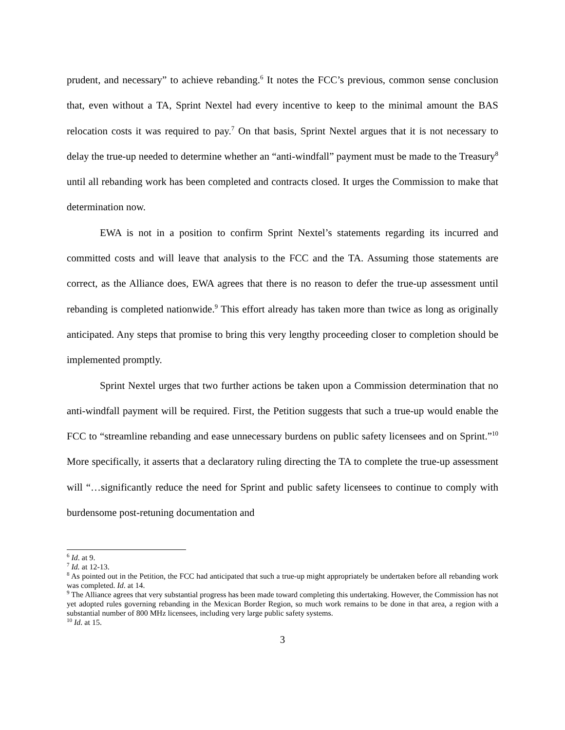prudent, and necessary” to achieve rebanding.<sup>6</sup> It notes the FCC’s previous, common sense conclusion that, even without a TA, Sprint Nextel had every incentive to keep to the minimal amount the BAS relocation costs it was required to pay.<sup>7</sup> On that basis, Sprint Nextel argues that it is not necessary to delay the true-up needed to determine whether an “anti-windfall” payment must be made to the Treasury<sup>8</sup> until all rebanding work has been completed and contracts closed. It urges the Commission to make that determination now.
EWA is not in a position to confirm Sprint Nextel’s statements regarding its incurred and committed costs and will leave that analysis to the FCC and the TA. Assuming those statements are correct, as the Alliance does, EWA agrees that there is no reason to defer the true-up assessment until rebanding is completed nationwide.<sup>9</sup> This effort already has taken more than twice as long as originally anticipated. Any steps that promise to bring this very lengthy proceeding closer to completion should be implemented promptly.
Sprint Nextel urges that two further actions be taken upon a Commission determination that no anti-windfall payment will be required. First, the Petition suggests that such a true-up would enable the FCC to “streamline rebanding and ease unnecessary burdens on public safety licensees and on Sprint.”<sup>10</sup> More specifically, it asserts that a declaratory ruling directing the TA to complete the true-up assessment will “…significantly reduce the need for Sprint and public safety licensees to continue to comply with burdensome post-retuning documentation and
<sup>6</sup> Id. at 9.
<sup>7</sup> Id. at 12-13.
<sup>8</sup> As pointed out in the Petition, the FCC had anticipated that such a true-up might appropriately be undertaken before all rebanding work was completed. Id. at 14.
<sup>9</sup> The Alliance agrees that very substantial progress has been made toward completing this undertaking. However, the Commission has not yet adopted rules governing rebanding in the Mexican Border Region, so much work remains to be done in that area, a region with a substantial number of 800 MHz licensees, including very large public safety systems.
<sup>10</sup> Id. at 15.
3